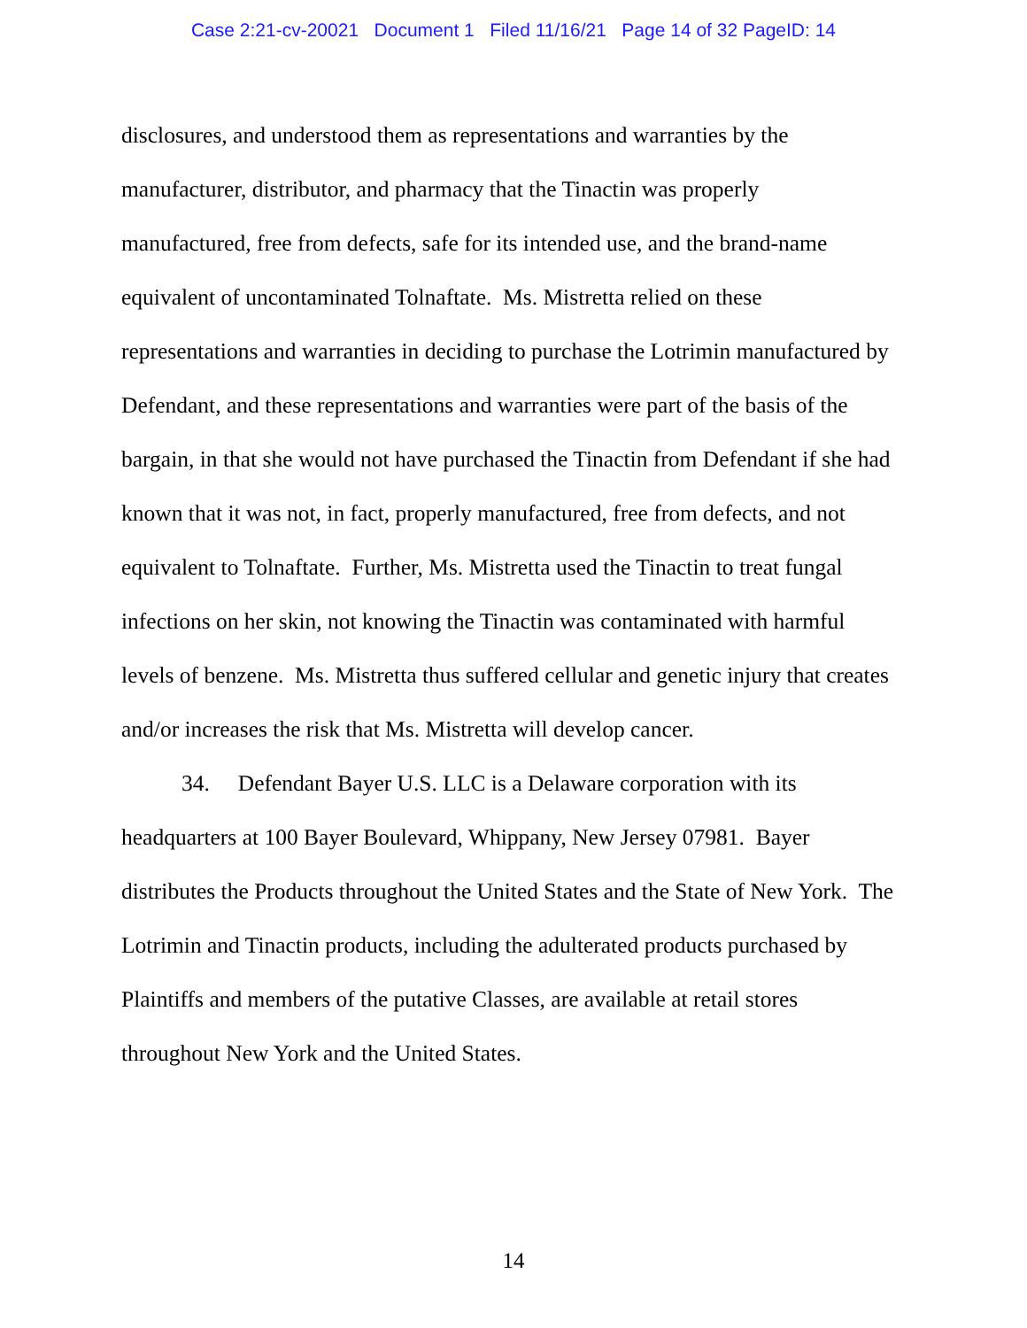Case 2:21-cv-20021 Document 1 Filed 11/16/21 Page 14 of 32 PageID: 14
disclosures, and understood them as representations and warranties by the manufacturer, distributor, and pharmacy that the Tinactin was properly manufactured, free from defects, safe for its intended use, and the brand-name equivalent of uncontaminated Tolnaftate. Ms. Mistretta relied on these representations and warranties in deciding to purchase the Lotrimin manufactured by Defendant, and these representations and warranties were part of the basis of the bargain, in that she would not have purchased the Tinactin from Defendant if she had known that it was not, in fact, properly manufactured, free from defects, and not equivalent to Tolnaftate. Further, Ms. Mistretta used the Tinactin to treat fungal infections on her skin, not knowing the Tinactin was contaminated with harmful levels of benzene. Ms. Mistretta thus suffered cellular and genetic injury that creates and/or increases the risk that Ms. Mistretta will develop cancer.
34. Defendant Bayer U.S. LLC is a Delaware corporation with its headquarters at 100 Bayer Boulevard, Whippany, New Jersey 07981. Bayer distributes the Products throughout the United States and the State of New York. The Lotrimin and Tinactin products, including the adulterated products purchased by Plaintiffs and members of the putative Classes, are available at retail stores throughout New York and the United States.
14